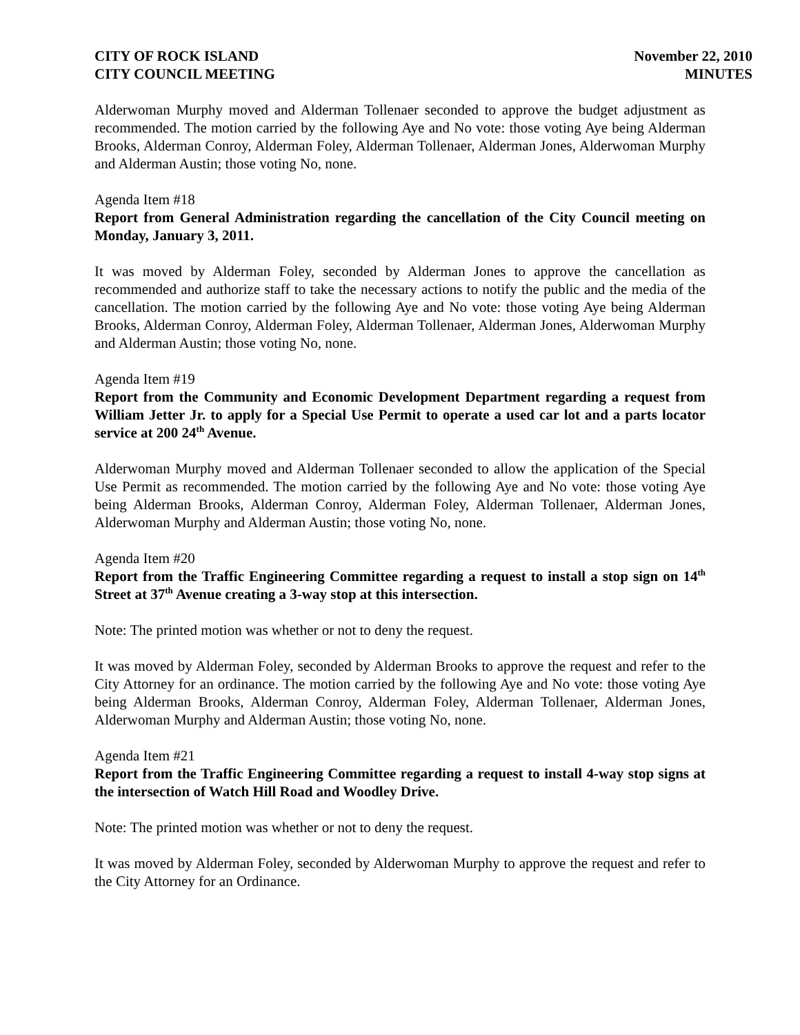CITY OF ROCK ISLAND
CITY COUNCIL MEETING
November 22, 2010
MINUTES
Alderwoman Murphy moved and Alderman Tollenaer seconded to approve the budget adjustment as recommended. The motion carried by the following Aye and No vote: those voting Aye being Alderman Brooks, Alderman Conroy, Alderman Foley, Alderman Tollenaer, Alderman Jones, Alderwoman Murphy and Alderman Austin; those voting No, none.
Agenda Item #18
Report from General Administration regarding the cancellation of the City Council meeting on Monday, January 3, 2011.
It was moved by Alderman Foley, seconded by Alderman Jones to approve the cancellation as recommended and authorize staff to take the necessary actions to notify the public and the media of the cancellation. The motion carried by the following Aye and No vote: those voting Aye being Alderman Brooks, Alderman Conroy, Alderman Foley, Alderman Tollenaer, Alderman Jones, Alderwoman Murphy and Alderman Austin; those voting No, none.
Agenda Item #19
Report from the Community and Economic Development Department regarding a request from William Jetter Jr. to apply for a Special Use Permit to operate a used car lot and a parts locator service at 200 24<sup>th</sup> Avenue.
Alderwoman Murphy moved and Alderman Tollenaer seconded to allow the application of the Special Use Permit as recommended. The motion carried by the following Aye and No vote: those voting Aye being Alderman Brooks, Alderman Conroy, Alderman Foley, Alderman Tollenaer, Alderman Jones, Alderwoman Murphy and Alderman Austin; those voting No, none.
Agenda Item #20
Report from the Traffic Engineering Committee regarding a request to install a stop sign on 14<sup>th</sup> Street at 37<sup>th</sup> Avenue creating a 3-way stop at this intersection.
Note: The printed motion was whether or not to deny the request.
It was moved by Alderman Foley, seconded by Alderman Brooks to approve the request and refer to the City Attorney for an ordinance. The motion carried by the following Aye and No vote: those voting Aye being Alderman Brooks, Alderman Conroy, Alderman Foley, Alderman Tollenaer, Alderman Jones, Alderwoman Murphy and Alderman Austin; those voting No, none.
Agenda Item #21
Report from the Traffic Engineering Committee regarding a request to install 4-way stop signs at the intersection of Watch Hill Road and Woodley Drive.
Note: The printed motion was whether or not to deny the request.
It was moved by Alderman Foley, seconded by Alderwoman Murphy to approve the request and refer to the City Attorney for an Ordinance.